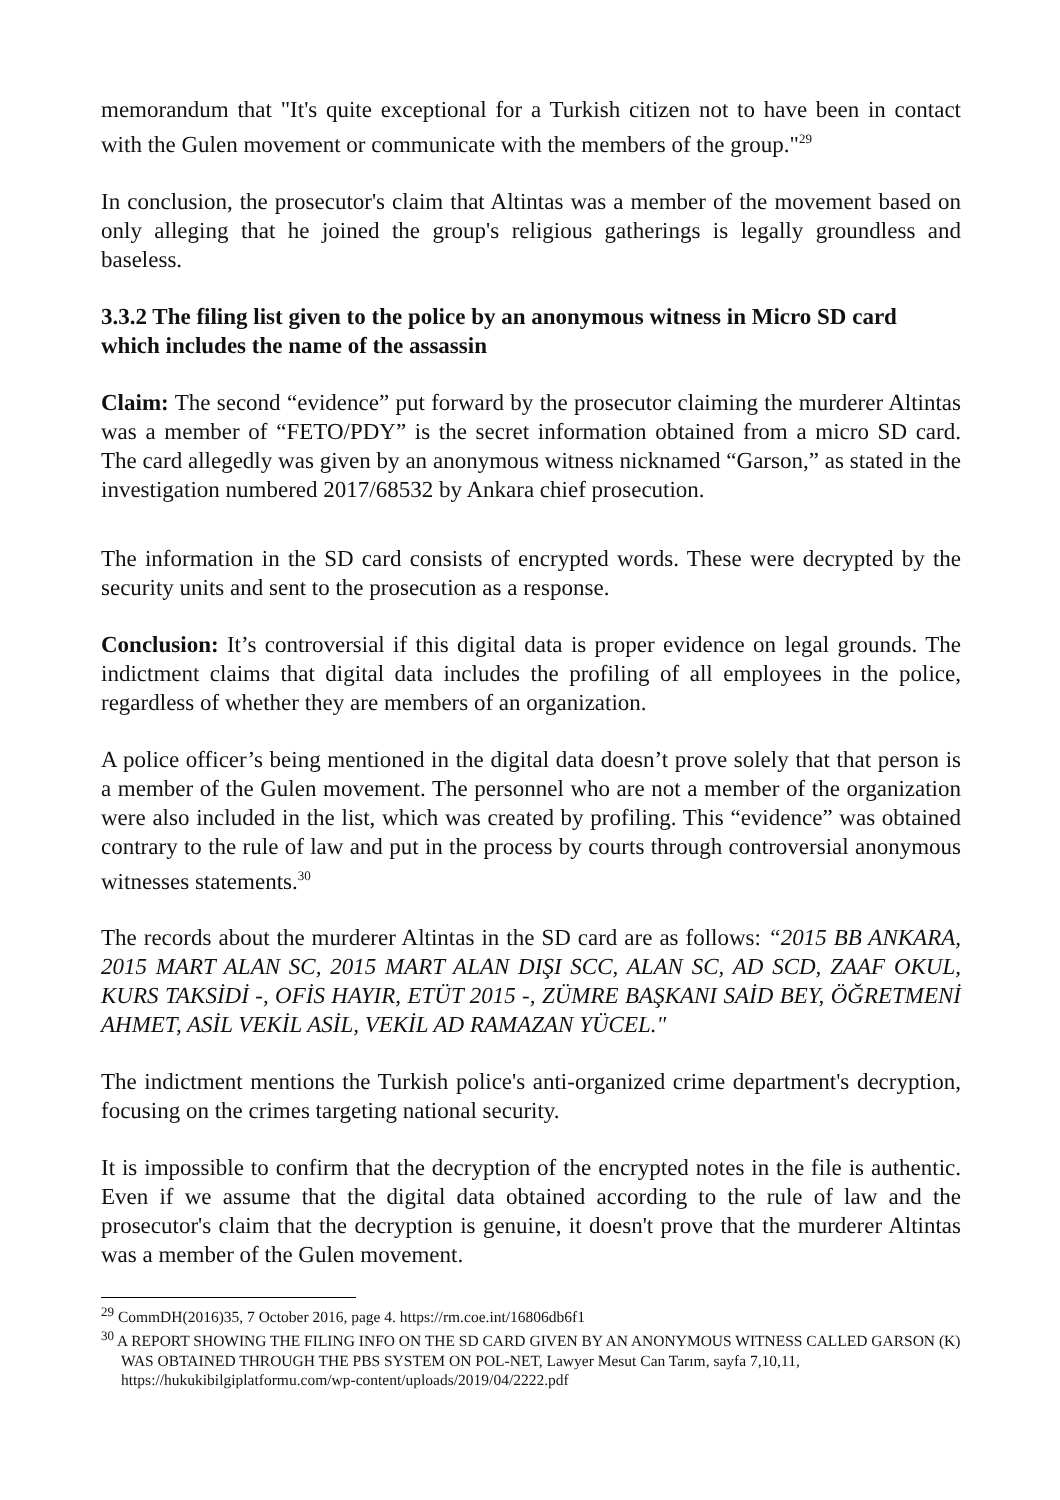memorandum that "It's quite exceptional for a Turkish citizen not to have been in contact with the Gulen movement or communicate with the members of the group."<sup>29</sup>
In conclusion, the prosecutor's claim that Altintas was a member of the movement based on only alleging that he joined the group's religious gatherings is legally groundless and baseless.
3.3.2 The filing list given to the police by an anonymous witness in Micro SD card which includes the name of the assassin
Claim: The second “evidence” put forward by the prosecutor claiming the murderer Altintas was a member of “FETO/PDY” is the secret information obtained from a micro SD card. The card allegedly was given by an anonymous witness nicknamed “Garson,” as stated in the investigation numbered 2017/68532 by Ankara chief prosecution.
The information in the SD card consists of encrypted words. These were decrypted by the security units and sent to the prosecution as a response.
Conclusion: It’s controversial if this digital data is proper evidence on legal grounds. The indictment claims that digital data includes the profiling of all employees in the police, regardless of whether they are members of an organization.
A police officer’s being mentioned in the digital data doesn’t prove solely that that person is a member of the Gulen movement. The personnel who are not a member of the organization were also included in the list, which was created by profiling. This “evidence” was obtained contrary to the rule of law and put in the process by courts through controversial anonymous witnesses statements.<sup>30</sup>
The records about the murderer Altintas in the SD card are as follows: “2015 BB ANKARA, 2015 MART ALAN SC, 2015 MART ALAN DIŞI SCC, ALAN SC, AD SCD, ZAAF OKUL, KURS TAKSİDİ -, OFİS HAYIR, ETÜT 2015 -, ZÜMRE BAŞKANI SAİD BEY, ÖĞRETMENİ AHMET, ASİL VEKİL ASİL, VEKİL AD RAMAZAN YÜCEL."
The indictment mentions the Turkish police's anti-organized crime department's decryption, focusing on the crimes targeting national security.
It is impossible to confirm that the decryption of the encrypted notes in the file is authentic. Even if we assume that the digital data obtained according to the rule of law and the prosecutor's claim that the decryption is genuine, it doesn't prove that the murderer Altintas was a member of the Gulen movement.
<sup>29</sup> CommDH(2016)35, 7 October 2016, page 4. https://rm.coe.int/16806db6f1
<sup>30</sup> A REPORT SHOWING THE FILING INFO ON THE SD CARD GIVEN BY AN ANONYMOUS WITNESS CALLED GARSON (K) WAS OBTAINED THROUGH THE PBS SYSTEM ON POL-NET, Lawyer Mesut Can Tarım, sayfa 7,10,11, https://hukukibilgiplatformu.com/wp-content/uploads/2019/04/2222.pdf